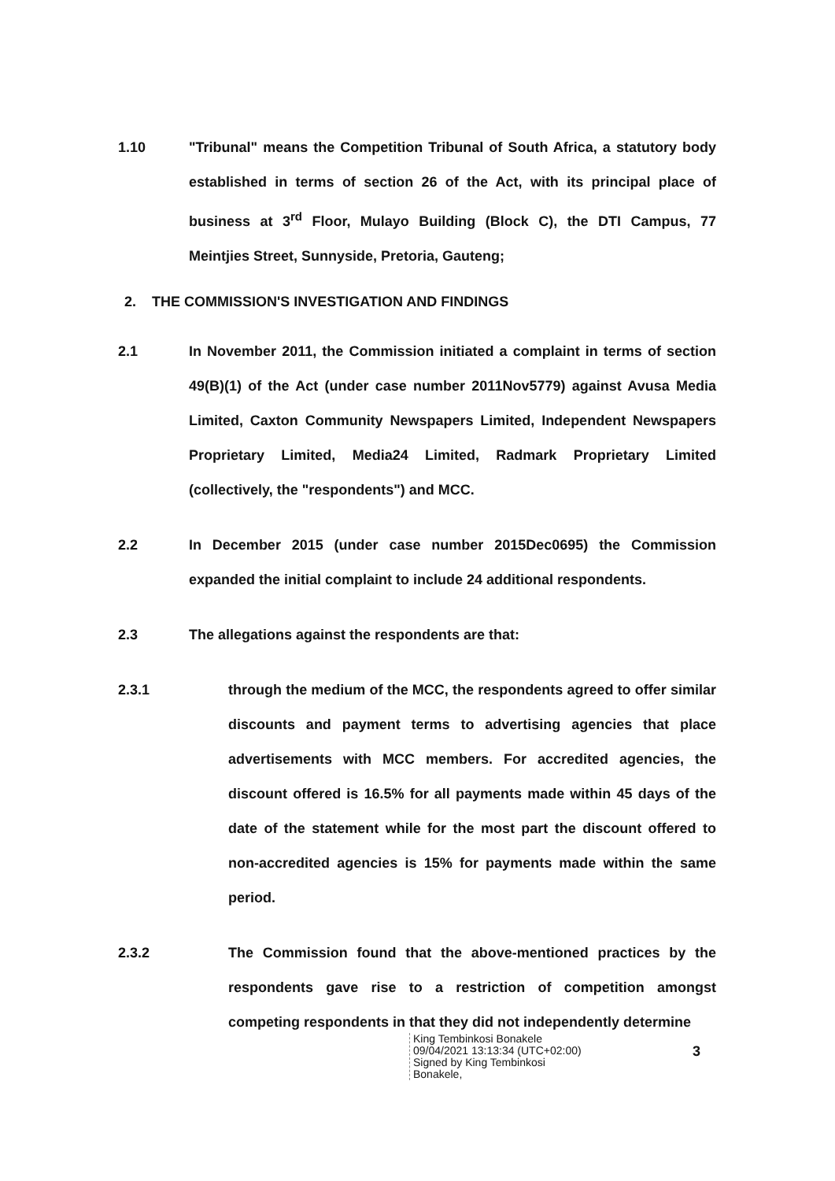1.10 "Tribunal" means the Competition Tribunal of South Africa, a statutory body established in terms of section 26 of the Act, with its principal place of business at 3<sup>rd</sup> Floor, Mulayo Building (Block C), the DTI Campus, 77 Meintjies Street, Sunnyside, Pretoria, Gauteng;
2. THE COMMISSION'S INVESTIGATION AND FINDINGS
2.1 In November 2011, the Commission initiated a complaint in terms of section 49(B)(1) of the Act (under case number 2011Nov5779) against Avusa Media Limited, Caxton Community Newspapers Limited, Independent Newspapers Proprietary Limited, Media24 Limited, Radmark Proprietary Limited (collectively, the "respondents") and MCC.
2.2 In December 2015 (under case number 2015Dec0695) the Commission expanded the initial complaint to include 24 additional respondents.
2.3 The allegations against the respondents are that:
2.3.1 through the medium of the MCC, the respondents agreed to offer similar discounts and payment terms to advertising agencies that place advertisements with MCC members. For accredited agencies, the discount offered is 16.5% for all payments made within 45 days of the date of the statement while for the most part the discount offered to non-accredited agencies is 15% for payments made within the same period.
2.3.2 The Commission found that the above-mentioned practices by the respondents gave rise to a restriction of competition amongst competing respondents in that they did not independently determine
King Tembinkosi Bonakele
09/04/2021 13:13:34 (UTC+02:00)
Signed by King Tembinkosi
Bonakele,
3